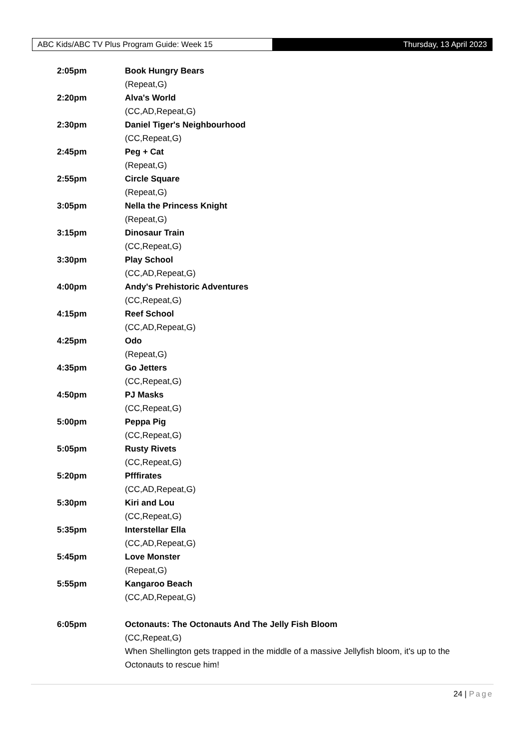ABC Kids/ABC TV Plus Program Guide: Week 15 Thursday, 13 April 2023
2:05pm Book Hungry Bears
(Repeat,G)
2:20pm Alva's World
(CC,AD,Repeat,G)
2:30pm Daniel Tiger's Neighbourhood
(CC,Repeat,G)
2:45pm Peg + Cat
(Repeat,G)
2:55pm Circle Square
(Repeat,G)
3:05pm Nella the Princess Knight
(Repeat,G)
3:15pm Dinosaur Train
(CC,Repeat,G)
3:30pm Play School
(CC,AD,Repeat,G)
4:00pm Andy's Prehistoric Adventures
(CC,Repeat,G)
4:15pm Reef School
(CC,AD,Repeat,G)
4:25pm Odo
(Repeat,G)
4:35pm Go Jetters
(CC,Repeat,G)
4:50pm PJ Masks
(CC,Repeat,G)
5:00pm Peppa Pig
(CC,Repeat,G)
5:05pm Rusty Rivets
(CC,Repeat,G)
5:20pm Pfffirates
(CC,AD,Repeat,G)
5:30pm Kiri and Lou
(CC,Repeat,G)
5:35pm Interstellar Ella
(CC,AD,Repeat,G)
5:45pm Love Monster
(Repeat,G)
5:55pm Kangaroo Beach
(CC,AD,Repeat,G)
6:05pm Octonauts: The Octonauts And The Jelly Fish Bloom
(CC,Repeat,G)
When Shellington gets trapped in the middle of a massive Jellyfish bloom, it's up to the Octonauts to rescue him!
24 | Page